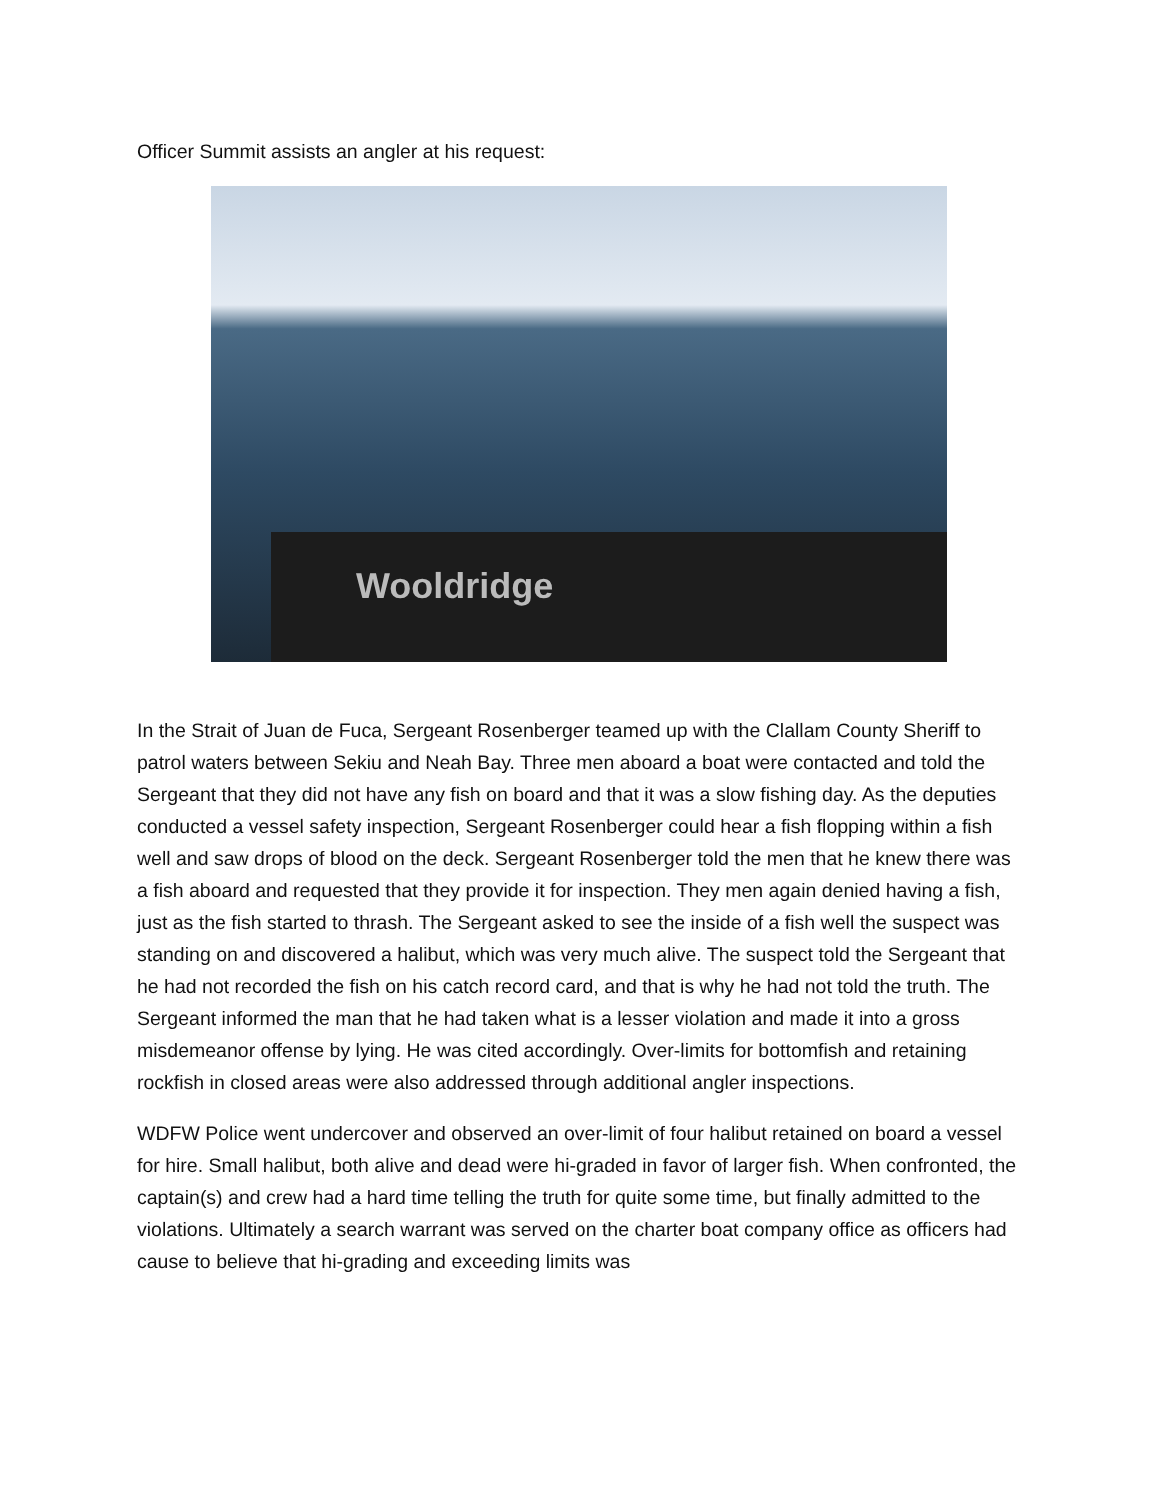Officer Summit assists an angler at his request:
Wooldridge
In the Strait of Juan de Fuca, Sergeant Rosenberger teamed up with the Clallam County Sheriff to patrol waters between Sekiu and Neah Bay. Three men aboard a boat were contacted and told the Sergeant that they did not have any fish on board and that it was a slow fishing day. As the deputies conducted a vessel safety inspection, Sergeant Rosenberger could hear a fish flopping within a fish well and saw drops of blood on the deck. Sergeant Rosenberger told the men that he knew there was a fish aboard and requested that they provide it for inspection. They men again denied having a fish, just as the fish started to thrash. The Sergeant asked to see the inside of a fish well the suspect was standing on and discovered a halibut, which was very much alive. The suspect told the Sergeant that he had not recorded the fish on his catch record card, and that is why he had not told the truth. The Sergeant informed the man that he had taken what is a lesser violation and made it into a gross misdemeanor offense by lying. He was cited accordingly. Over-limits for bottomfish and retaining rockfish in closed areas were also addressed through additional angler inspections.
WDFW Police went undercover and observed an over-limit of four halibut retained on board a vessel for hire. Small halibut, both alive and dead were hi-graded in favor of larger fish. When confronted, the captain(s) and crew had a hard time telling the truth for quite some time, but finally admitted to the violations. Ultimately a search warrant was served on the charter boat company office as officers had cause to believe that hi-grading and exceeding limits was